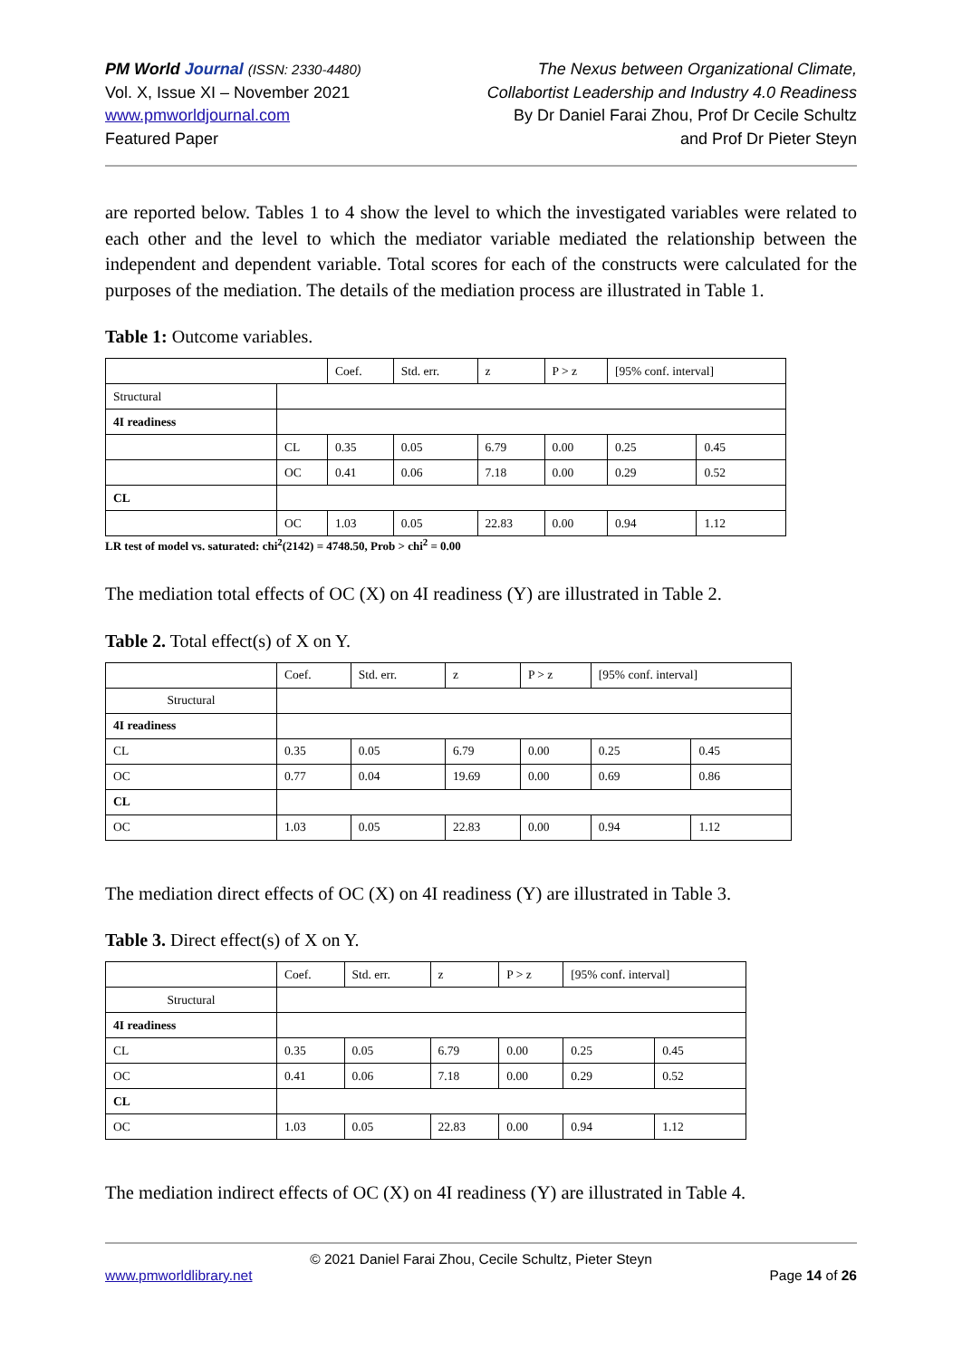PM World Journal (ISSN: 2330-4480)
Vol. X, Issue XI – November 2021
www.pmworldjournal.com
Featured Paper
The Nexus between Organizational Climate,
Collabortist Leadership and Industry 4.0 Readiness
By Dr Daniel Farai Zhou, Prof Dr Cecile Schultz
and Prof Dr Pieter Steyn
are reported below. Tables 1 to 4 show the level to which the investigated variables were related to each other and the level to which the mediator variable mediated the relationship between the independent and dependent variable. Total scores for each of the constructs were calculated for the purposes of the mediation. The details of the mediation process are illustrated in Table 1.
Table 1: Outcome variables.
| | | Coef. | Std. err. | z | P > z | [95% conf. interval] | |
| Structural | | | | | | | |
| 4I readiness | | | | | | | |
| | CL | 0.35 | 0.05 | 6.79 | 0.00 | 0.25 | 0.45 |
| | OC | 0.41 | 0.06 | 7.18 | 0.00 | 0.29 | 0.52 |
| CL | | | | | | | |
| | OC | 1.03 | 0.05 | 22.83 | 0.00 | 0.94 | 1.12 |
LR test of model vs. saturated: chi<sup>2</sup>(2142) = 4748.50, Prob > chi<sup>2</sup> = 0.00
The mediation total effects of OC (X) on 4I readiness (Y) are illustrated in Table 2.
Table 2. Total effect(s) of X on Y.
| | Coef. | Std. err. | z | P > z | [95% conf. interval] | |
| Structural | | | | | | |
| 4I readiness | | | | | | |
| CL | 0.35 | 0.05 | 6.79 | 0.00 | 0.25 | 0.45 |
| OC | 0.77 | 0.04 | 19.69 | 0.00 | 0.69 | 0.86 |
| CL | | | | | | |
| OC | 1.03 | 0.05 | 22.83 | 0.00 | 0.94 | 1.12 |
The mediation direct effects of OC (X) on 4I readiness (Y) are illustrated in Table 3.
Table 3. Direct effect(s) of X on Y.
| | Coef. | Std. err. | z | P > z | [95% conf. interval] | |
| Structural | | | | | | |
| 4I readiness | | | | | | |
| CL | 0.35 | 0.05 | 6.79 | 0.00 | 0.25 | 0.45 |
| OC | 0.41 | 0.06 | 7.18 | 0.00 | 0.29 | 0.52 |
| CL | | | | | | |
| OC | 1.03 | 0.05 | 22.83 | 0.00 | 0.94 | 1.12 |
The mediation indirect effects of OC (X) on 4I readiness (Y) are illustrated in Table 4.
© 2021 Daniel Farai Zhou, Cecile Schultz, Pieter Steyn
www.pmworldlibrary.net Page 14 of 26